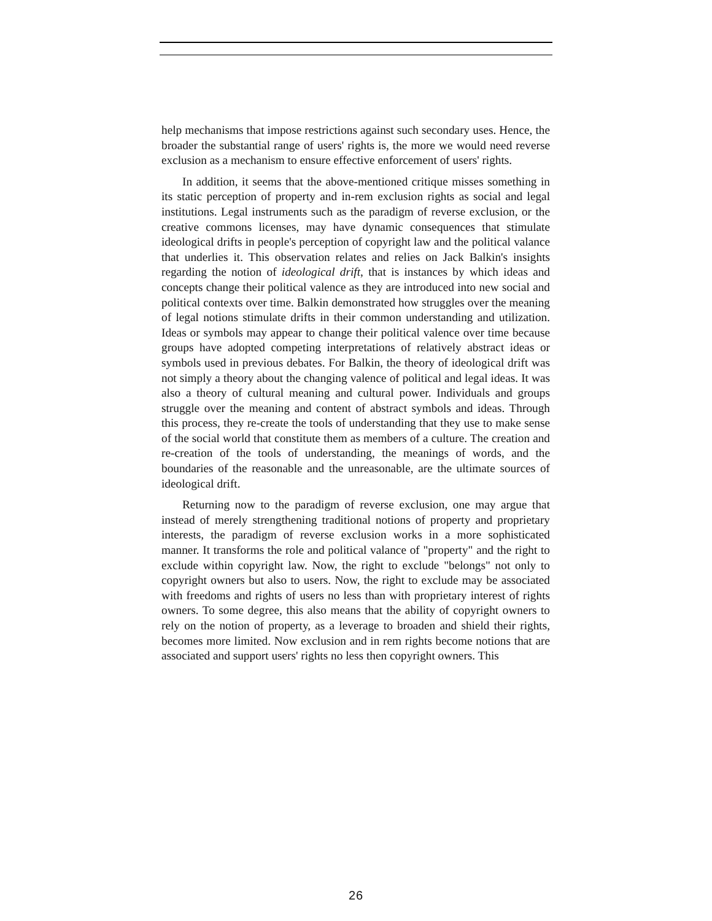help mechanisms that impose restrictions against such secondary uses. Hence, the broader the substantial range of users' rights is, the more we would need reverse exclusion as a mechanism to ensure effective enforcement of users' rights.
In addition, it seems that the above-mentioned critique misses something in its static perception of property and in-rem exclusion rights as social and legal institutions. Legal instruments such as the paradigm of reverse exclusion, or the creative commons licenses, may have dynamic consequences that stimulate ideological drifts in people's perception of copyright law and the political valance that underlies it. This observation relates and relies on Jack Balkin's insights regarding the notion of ideological drift, that is instances by which ideas and concepts change their political valence as they are introduced into new social and political contexts over time. Balkin demonstrated how struggles over the meaning of legal notions stimulate drifts in their common understanding and utilization. Ideas or symbols may appear to change their political valence over time because groups have adopted competing interpretations of relatively abstract ideas or symbols used in previous debates. For Balkin, the theory of ideological drift was not simply a theory about the changing valence of political and legal ideas. It was also a theory of cultural meaning and cultural power. Individuals and groups struggle over the meaning and content of abstract symbols and ideas. Through this process, they re-create the tools of understanding that they use to make sense of the social world that constitute them as members of a culture. The creation and re-creation of the tools of understanding, the meanings of words, and the boundaries of the reasonable and the unreasonable, are the ultimate sources of ideological drift.
Returning now to the paradigm of reverse exclusion, one may argue that instead of merely strengthening traditional notions of property and proprietary interests, the paradigm of reverse exclusion works in a more sophisticated manner. It transforms the role and political valance of "property" and the right to exclude within copyright law. Now, the right to exclude "belongs" not only to copyright owners but also to users. Now, the right to exclude may be associated with freedoms and rights of users no less than with proprietary interest of rights owners. To some degree, this also means that the ability of copyright owners to rely on the notion of property, as a leverage to broaden and shield their rights, becomes more limited. Now exclusion and in rem rights become notions that are associated and support users' rights no less then copyright owners. This
26